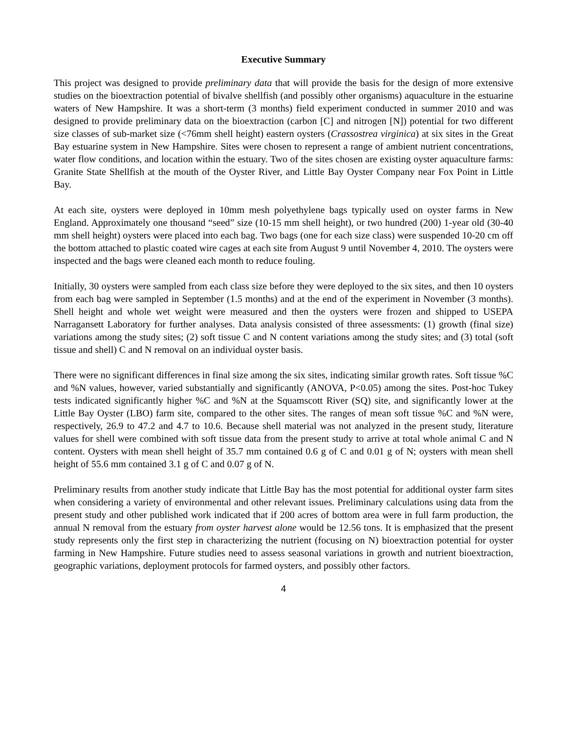Executive Summary
This project was designed to provide preliminary data that will provide the basis for the design of more extensive studies on the bioextraction potential of bivalve shellfish (and possibly other organisms) aquaculture in the estuarine waters of New Hampshire. It was a short-term (3 months) field experiment conducted in summer 2010 and was designed to provide preliminary data on the bioextraction (carbon [C] and nitrogen [N]) potential for two different size classes of sub-market size (<76mm shell height) eastern oysters (Crassostrea virginica) at six sites in the Great Bay estuarine system in New Hampshire. Sites were chosen to represent a range of ambient nutrient concentrations, water flow conditions, and location within the estuary. Two of the sites chosen are existing oyster aquaculture farms: Granite State Shellfish at the mouth of the Oyster River, and Little Bay Oyster Company near Fox Point in Little Bay.
At each site, oysters were deployed in 10mm mesh polyethylene bags typically used on oyster farms in New England. Approximately one thousand “seed” size (10-15 mm shell height), or two hundred (200) 1-year old (30-40 mm shell height) oysters were placed into each bag. Two bags (one for each size class) were suspended 10-20 cm off the bottom attached to plastic coated wire cages at each site from August 9 until November 4, 2010. The oysters were inspected and the bags were cleaned each month to reduce fouling.
Initially, 30 oysters were sampled from each class size before they were deployed to the six sites, and then 10 oysters from each bag were sampled in September (1.5 months) and at the end of the experiment in November (3 months). Shell height and whole wet weight were measured and then the oysters were frozen and shipped to USEPA Narragansett Laboratory for further analyses. Data analysis consisted of three assessments: (1) growth (final size) variations among the study sites; (2) soft tissue C and N content variations among the study sites; and (3) total (soft tissue and shell) C and N removal on an individual oyster basis.
There were no significant differences in final size among the six sites, indicating similar growth rates. Soft tissue %C and %N values, however, varied substantially and significantly (ANOVA, P<0.05) among the sites. Post-hoc Tukey tests indicated significantly higher %C and %N at the Squamscott River (SQ) site, and significantly lower at the Little Bay Oyster (LBO) farm site, compared to the other sites. The ranges of mean soft tissue %C and %N were, respectively, 26.9 to 47.2 and 4.7 to 10.6. Because shell material was not analyzed in the present study, literature values for shell were combined with soft tissue data from the present study to arrive at total whole animal C and N content. Oysters with mean shell height of 35.7 mm contained 0.6 g of C and 0.01 g of N; oysters with mean shell height of 55.6 mm contained 3.1 g of C and 0.07 g of N.
Preliminary results from another study indicate that Little Bay has the most potential for additional oyster farm sites when considering a variety of environmental and other relevant issues. Preliminary calculations using data from the present study and other published work indicated that if 200 acres of bottom area were in full farm production, the annual N removal from the estuary from oyster harvest alone would be 12.56 tons. It is emphasized that the present study represents only the first step in characterizing the nutrient (focusing on N) bioextraction potential for oyster farming in New Hampshire. Future studies need to assess seasonal variations in growth and nutrient bioextraction, geographic variations, deployment protocols for farmed oysters, and possibly other factors.
4